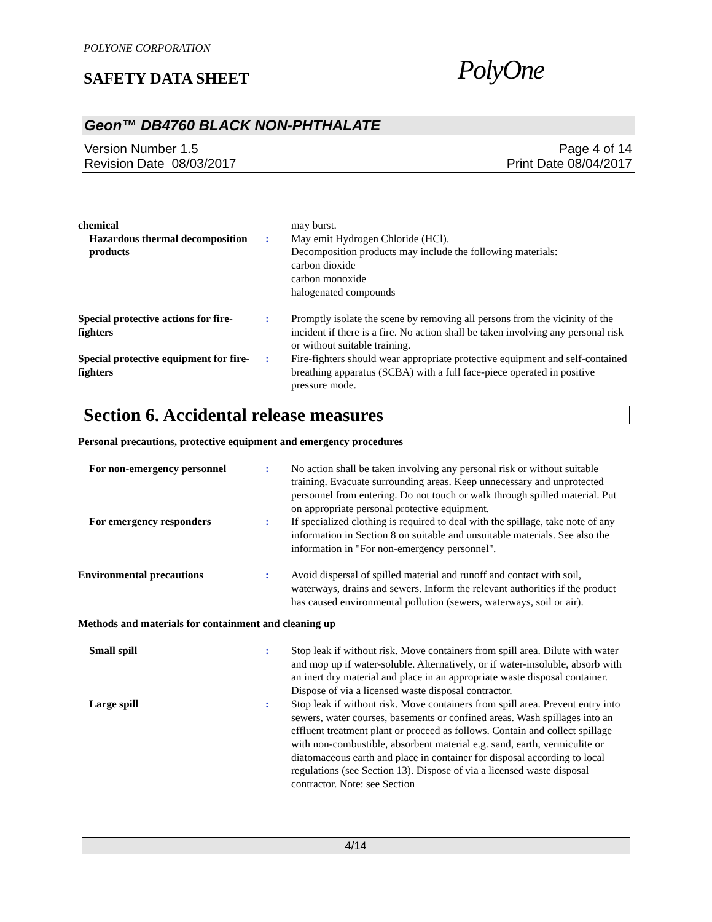POLYONE CORPORATION
SAFETY DATA SHEET PolyOne
Geon™ DB4760 BLACK NON-PHTHALATE
Version Number 1.5
Revision Date 08/03/2017
Page 4 of 14
Print Date 08/04/2017
chemical may burst.
Hazardous thermal decomposition products
: May emit Hydrogen Chloride (HCl).
Decomposition products may include the following materials:
carbon dioxide
carbon monoxide
halogenated compounds
Special protective actions for fire-fighters
: Promptly isolate the scene by removing all persons from the vicinity of the incident if there is a fire. No action shall be taken involving any personal risk or without suitable training.
Special protective equipment for fire-fighters
: Fire-fighters should wear appropriate protective equipment and self-contained breathing apparatus (SCBA) with a full face-piece operated in positive pressure mode.
Section 6. Accidental release measures
Personal precautions, protective equipment and emergency procedures
For non-emergency personnel : No action shall be taken involving any personal risk or without suitable training. Evacuate surrounding areas. Keep unnecessary and unprotected personnel from entering. Do not touch or walk through spilled material. Put on appropriate personal protective equipment.
For emergency responders : If specialized clothing is required to deal with the spillage, take note of any information in Section 8 on suitable and unsuitable materials. See also the information in "For non-emergency personnel".
Environmental precautions : Avoid dispersal of spilled material and runoff and contact with soil, waterways, drains and sewers. Inform the relevant authorities if the product has caused environmental pollution (sewers, waterways, soil or air).
Methods and materials for containment and cleaning up
Small spill : Stop leak if without risk. Move containers from spill area. Dilute with water and mop up if water-soluble. Alternatively, or if water-insoluble, absorb with an inert dry material and place in an appropriate waste disposal container. Dispose of via a licensed waste disposal contractor.
Large spill : Stop leak if without risk. Move containers from spill area. Prevent entry into sewers, water courses, basements or confined areas. Wash spillages into an effluent treatment plant or proceed as follows. Contain and collect spillage with non-combustible, absorbent material e.g. sand, earth, vermiculite or diatomaceous earth and place in container for disposal according to local regulations (see Section 13). Dispose of via a licensed waste disposal contractor. Note: see Section
4/14